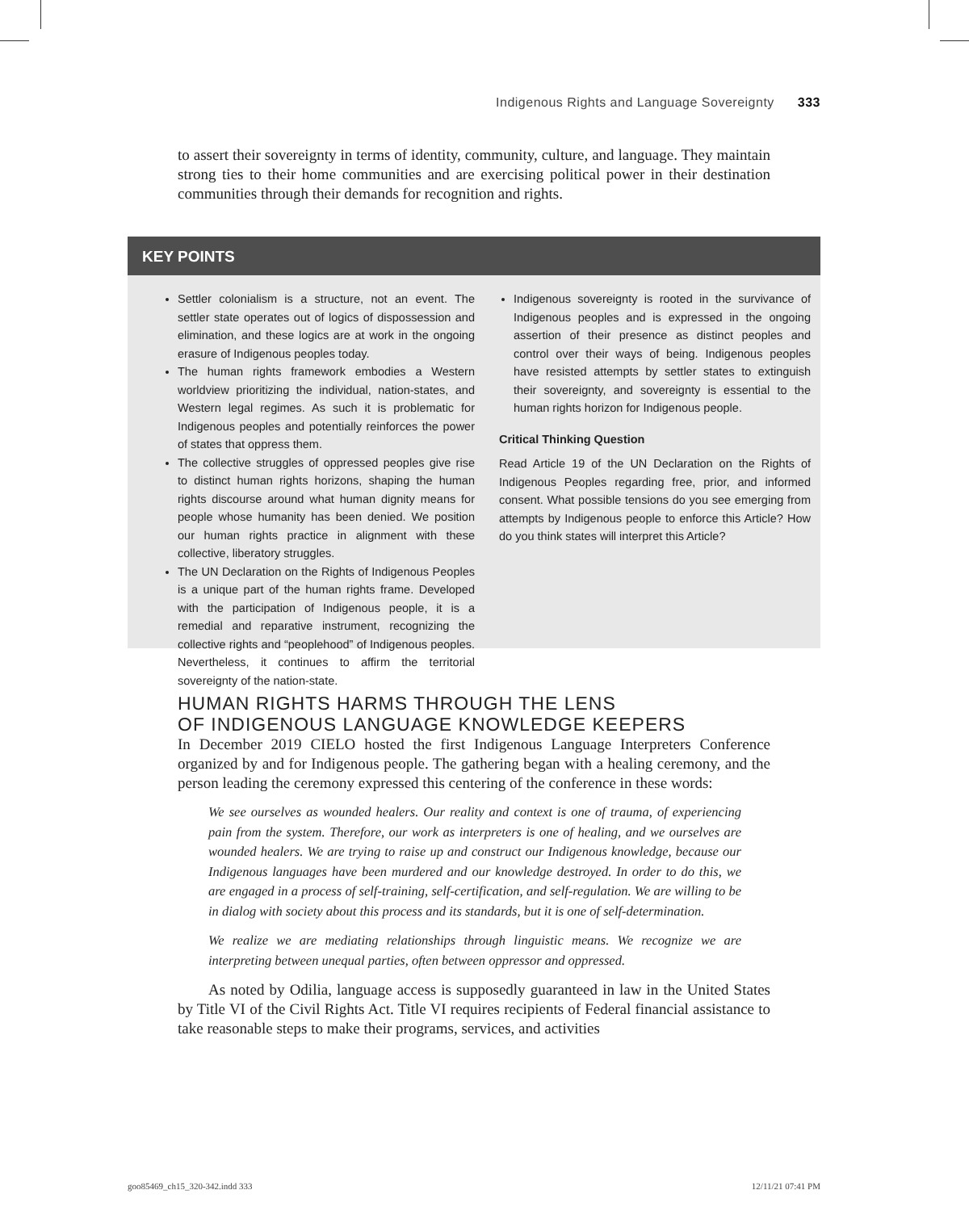Indigenous Rights and Language Sovereignty 333
to assert their sovereignty in terms of identity, community, culture, and language. They maintain strong ties to their home communities and are exercising political power in their destination communities through their demands for recognition and rights.
KEY POINTS
Settler colonialism is a structure, not an event. The settler state operates out of logics of dispossession and elimination, and these logics are at work in the ongoing erasure of Indigenous peoples today.
The human rights framework embodies a Western worldview prioritizing the individual, nation-states, and Western legal regimes. As such it is problematic for Indigenous peoples and potentially reinforces the power of states that oppress them.
The collective struggles of oppressed peoples give rise to distinct human rights horizons, shaping the human rights discourse around what human dignity means for people whose humanity has been denied. We position our human rights practice in alignment with these collective, liberatory struggles.
The UN Declaration on the Rights of Indigenous Peoples is a unique part of the human rights frame. Developed with the participation of Indigenous people, it is a remedial and reparative instrument, recognizing the collective rights and “peoplehood” of Indigenous peoples. Nevertheless, it continues to affirm the territorial sovereignty of the nation-state.
Indigenous sovereignty is rooted in the survivance of Indigenous peoples and is expressed in the ongoing assertion of their presence as distinct peoples and control over their ways of being. Indigenous peoples have resisted attempts by settler states to extinguish their sovereignty, and sovereignty is essential to the human rights horizon for Indigenous people.
Critical Thinking Question
Read Article 19 of the UN Declaration on the Rights of Indigenous Peoples regarding free, prior, and informed consent. What possible tensions do you see emerging from attempts by Indigenous people to enforce this Article? How do you think states will interpret this Article?
HUMAN RIGHTS HARMS THROUGH THE LENS
OF INDIGENOUS LANGUAGE KNOWLEDGE KEEPERS
In December 2019 CIELO hosted the first Indigenous Language Interpreters Conference organized by and for Indigenous people. The gathering began with a healing ceremony, and the person leading the ceremony expressed this centering of the conference in these words:
We see ourselves as wounded healers. Our reality and context is one of trauma, of experiencing pain from the system. Therefore, our work as interpreters is one of healing, and we ourselves are wounded healers. We are trying to raise up and construct our Indigenous knowledge, because our Indigenous languages have been murdered and our knowledge destroyed. In order to do this, we are engaged in a process of self-training, self-certification, and self-regulation. We are willing to be in dialog with society about this process and its standards, but it is one of self-determination.
We realize we are mediating relationships through linguistic means. We recognize we are interpreting between unequal parties, often between oppressor and oppressed.
As noted by Odilia, language access is supposedly guaranteed in law in the United States by Title VI of the Civil Rights Act. Title VI requires recipients of Federal financial assistance to take reasonable steps to make their programs, services, and activities
goo85469_ch15_320-342.indd 333 12/11/21 07:41 PM